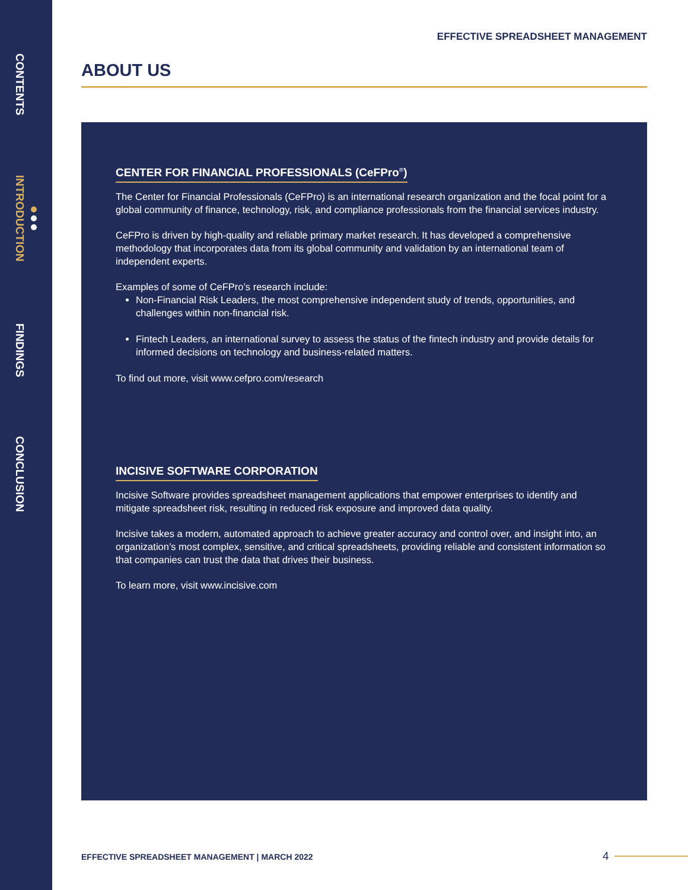CONTENTS
INTRODUCTION
FINDINGS
CONCLUSION
EFFECTIVE SPREADSHEET MANAGEMENT
ABOUT US
CENTER FOR FINANCIAL PROFESSIONALS (CeFPro<sup>®</sup>)
The Center for Financial Professionals (CeFPro) is an international research organization and the focal point for a global community of finance, technology, risk, and compliance professionals from the financial services industry.
CeFPro is driven by high-quality and reliable primary market research. It has developed a comprehensive methodology that incorporates data from its global community and validation by an international team of independent experts.
Examples of some of CeFPro’s research include:
Non-Financial Risk Leaders, the most comprehensive independent study of trends, opportunities, and challenges within non-financial risk.
Fintech Leaders, an international survey to assess the status of the fintech industry and provide details for informed decisions on technology and business-related matters.
To find out more, visit www.cefpro.com/research
INCISIVE SOFTWARE CORPORATION
Incisive Software provides spreadsheet management applications that empower enterprises to identify and mitigate spreadsheet risk, resulting in reduced risk exposure and improved data quality.
Incisive takes a modern, automated approach to achieve greater accuracy and control over, and insight into, an organization’s most complex, sensitive, and critical spreadsheets, providing reliable and consistent information so that companies can trust the data that drives their business.
To learn more, visit www.incisive.com
EFFECTIVE SPREADSHEET MANAGEMENT | MARCH 2022
4